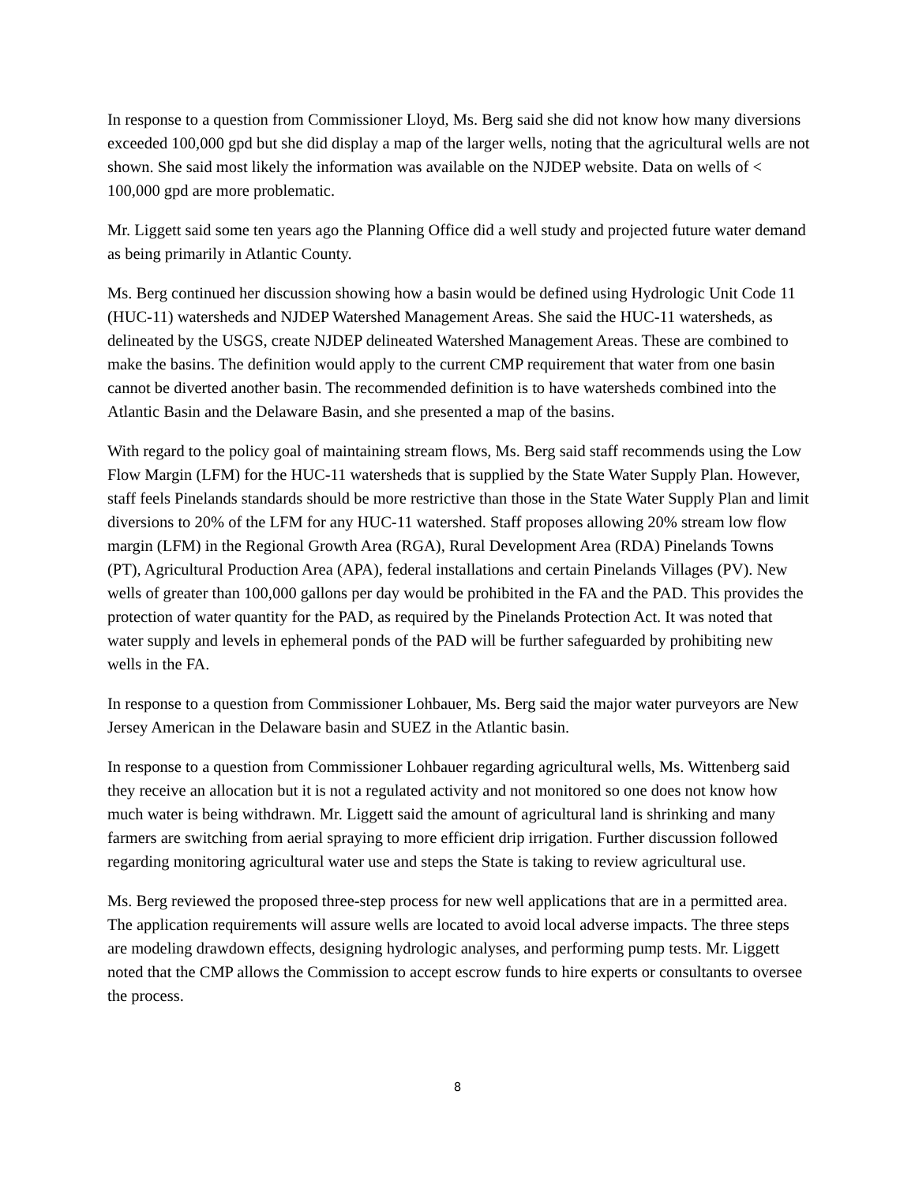In response to a question from Commissioner Lloyd, Ms. Berg said she did not know how many diversions exceeded 100,000 gpd but she did display a map of the larger wells, noting that the agricultural wells are not shown. She said most likely the information was available on the NJDEP website. Data on wells of < 100,000 gpd are more problematic.
Mr. Liggett said some ten years ago the Planning Office did a well study and projected future water demand as being primarily in Atlantic County.
Ms. Berg continued her discussion showing how a basin would be defined using Hydrologic Unit Code 11 (HUC-11) watersheds and NJDEP Watershed Management Areas. She said the HUC-11 watersheds, as delineated by the USGS, create NJDEP delineated Watershed Management Areas. These are combined to make the basins. The definition would apply to the current CMP requirement that water from one basin cannot be diverted another basin. The recommended definition is to have watersheds combined into the Atlantic Basin and the Delaware Basin, and she presented a map of the basins.
With regard to the policy goal of maintaining stream flows, Ms. Berg said staff recommends using the Low Flow Margin (LFM) for the HUC-11 watersheds that is supplied by the State Water Supply Plan. However, staff feels Pinelands standards should be more restrictive than those in the State Water Supply Plan and limit diversions to 20% of the LFM for any HUC-11 watershed. Staff proposes allowing 20% stream low flow margin (LFM) in the Regional Growth Area (RGA), Rural Development Area (RDA) Pinelands Towns (PT), Agricultural Production Area (APA), federal installations and certain Pinelands Villages (PV). New wells of greater than 100,000 gallons per day would be prohibited in the FA and the PAD. This provides the protection of water quantity for the PAD, as required by the Pinelands Protection Act. It was noted that water supply and levels in ephemeral ponds of the PAD will be further safeguarded by prohibiting new wells in the FA.
In response to a question from Commissioner Lohbauer, Ms. Berg said the major water purveyors are New Jersey American in the Delaware basin and SUEZ in the Atlantic basin.
In response to a question from Commissioner Lohbauer regarding agricultural wells, Ms. Wittenberg said they receive an allocation but it is not a regulated activity and not monitored so one does not know how much water is being withdrawn. Mr. Liggett said the amount of agricultural land is shrinking and many farmers are switching from aerial spraying to more efficient drip irrigation. Further discussion followed regarding monitoring agricultural water use and steps the State is taking to review agricultural use.
Ms. Berg reviewed the proposed three-step process for new well applications that are in a permitted area. The application requirements will assure wells are located to avoid local adverse impacts. The three steps are modeling drawdown effects, designing hydrologic analyses, and performing pump tests. Mr. Liggett noted that the CMP allows the Commission to accept escrow funds to hire experts or consultants to oversee the process.
8